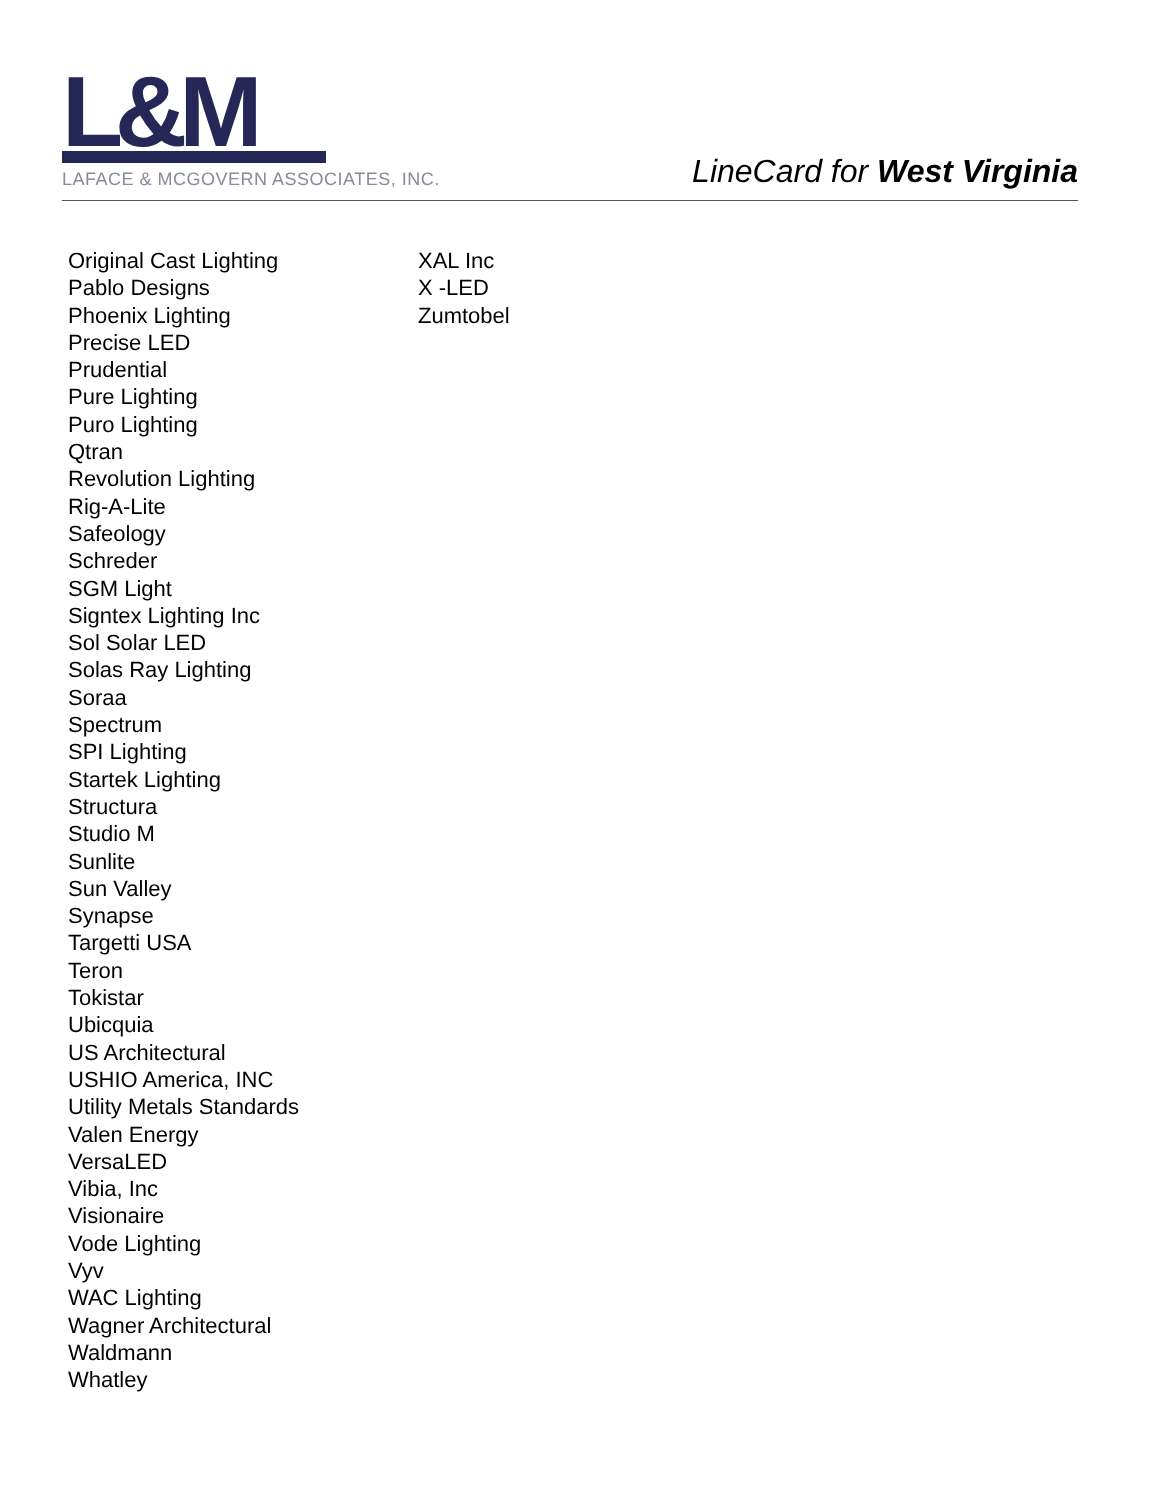L&M
LAFACE & MCGOVERN ASSOCIATES, INC.
LineCard for West Virginia
Original Cast Lighting
Pablo Designs
Phoenix Lighting
Precise LED
Prudential
Pure Lighting
Puro Lighting
Qtran
Revolution Lighting
Rig-A-Lite
Safeology
Schreder
SGM Light
Signtex Lighting Inc
Sol Solar LED
Solas Ray Lighting
Soraa
Spectrum
SPI Lighting
Startek Lighting
Structura
Studio M
Sunlite
Sun Valley
Synapse
Targetti USA
Teron
Tokistar
Ubicquia
US Architectural
USHIO America, INC
Utility Metals Standards
Valen Energy
VersaLED
Vibia, Inc
Visionaire
Vode Lighting
Vyv
WAC Lighting
Wagner Architectural
Waldmann
Whatley
XAL Inc
X -LED
Zumtobel